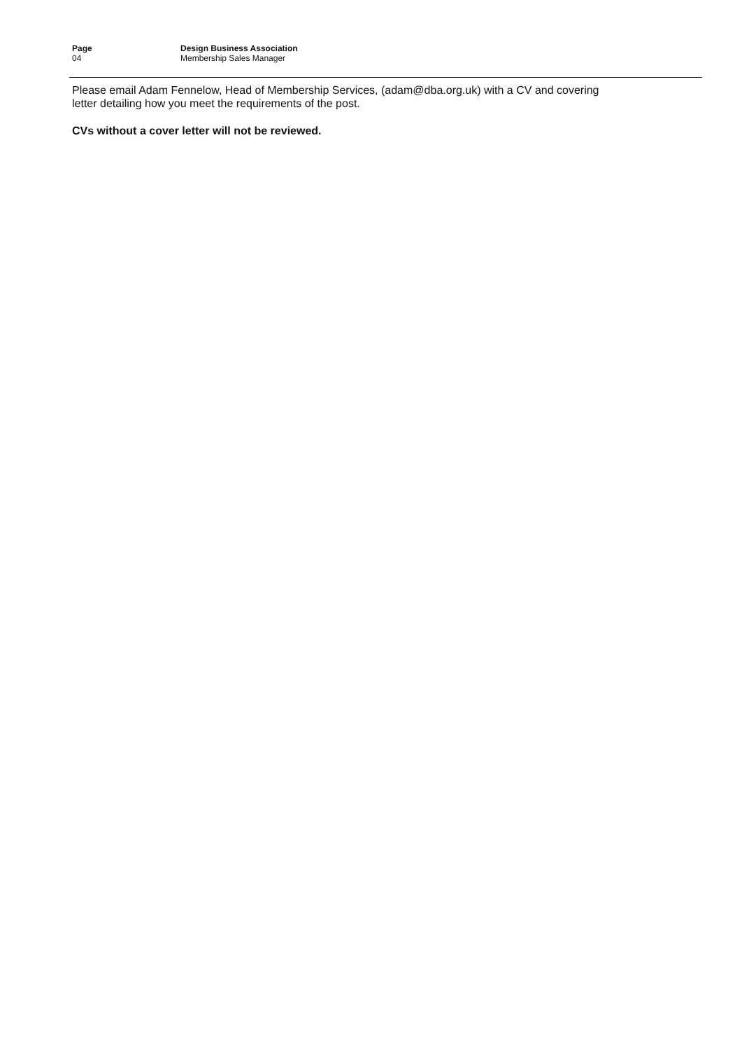Page
04
Design Business Association
Membership Sales Manager
Please email Adam Fennelow, Head of Membership Services, (adam@dba.org.uk) with a CV and covering letter detailing how you meet the requirements of the post.
CVs without a cover letter will not be reviewed.